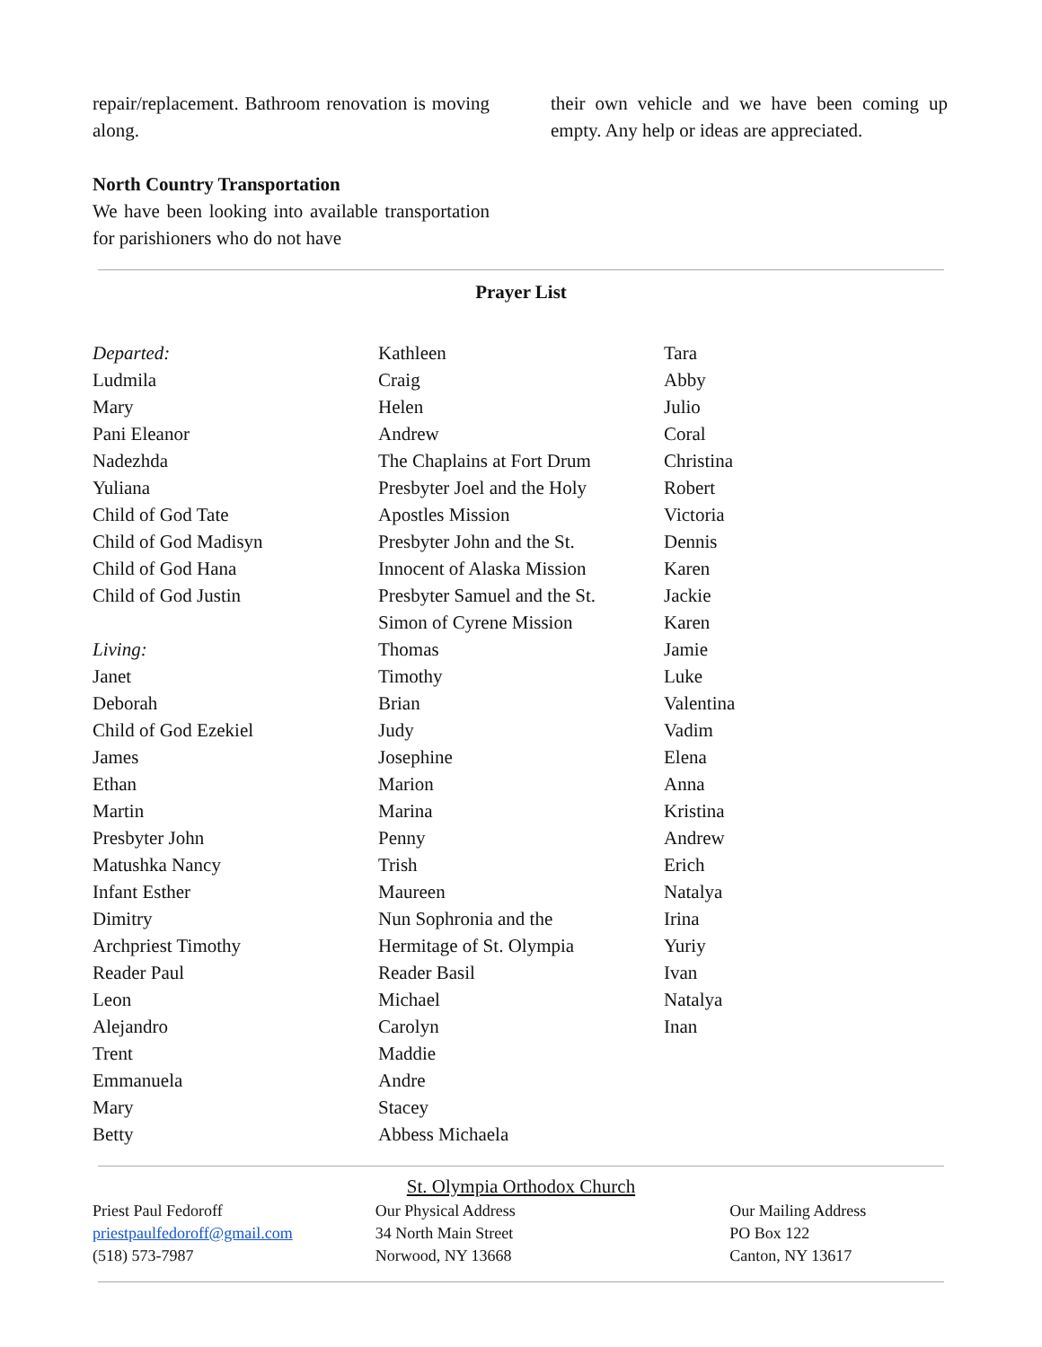repair/replacement. Bathroom renovation is moving along.
North Country Transportation
We have been looking into available transportation for parishioners who do not have
their own vehicle and we have been coming up empty. Any help or ideas are appreciated.
Prayer List
Departed:
Ludmila
Mary
Pani Eleanor
Nadezhda
Yuliana
Child of God Tate
Child of God Madisyn
Child of God Hana
Child of God Justin
Living:
Janet
Deborah
Child of God Ezekiel
James
Ethan
Martin
Presbyter John
Matushka Nancy
Infant Esther
Dimitry
Archpriest Timothy
Reader Paul
Leon
Alejandro
Trent
Emmanuela
Mary
Betty
Kathleen
Craig
Helen
Andrew
The Chaplains at Fort Drum
Presbyter Joel and the Holy
Apostles Mission
Presbyter John and the St.
Innocent of Alaska Mission
Presbyter Samuel and the St.
Simon of Cyrene Mission
Thomas
Timothy
Brian
Judy
Josephine
Marion
Marina
Penny
Trish
Maureen
Nun Sophronia and the
Hermitage of St. Olympia
Reader Basil
Michael
Carolyn
Maddie
Andre
Stacey
Abbess Michaela
Tara
Abby
Julio
Coral
Christina
Robert
Victoria
Dennis
Karen
Jackie
Karen
Jamie
Luke
Valentina
Vadim
Elena
Anna
Kristina
Andrew
Erich
Natalya
Irina
Yuriy
Ivan
Natalya
Inan
St. Olympia Orthodox Church
Priest Paul Fedoroff
priestpaulfedoroff@gmail.com
(518) 573-7987
Our Physical Address
34 North Main Street
Norwood, NY 13668
Our Mailing Address
PO Box 122
Canton, NY 13617